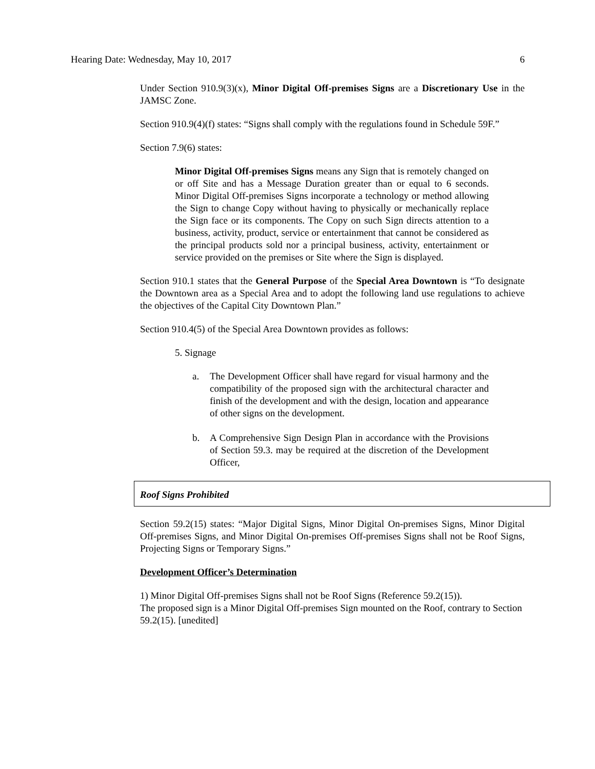Hearing Date: Wednesday, May 10, 2017 6
Under Section 910.9(3)(x), Minor Digital Off-premises Signs are a Discretionary Use in the JAMSC Zone.
Section 910.9(4)(f) states: “Signs shall comply with the regulations found in Schedule 59F.”
Section 7.9(6) states:
Minor Digital Off-premises Signs means any Sign that is remotely changed on or off Site and has a Message Duration greater than or equal to 6 seconds. Minor Digital Off-premises Signs incorporate a technology or method allowing the Sign to change Copy without having to physically or mechanically replace the Sign face or its components. The Copy on such Sign directs attention to a business, activity, product, service or entertainment that cannot be considered as the principal products sold nor a principal business, activity, entertainment or service provided on the premises or Site where the Sign is displayed.
Section 910.1 states that the General Purpose of the Special Area Downtown is “To designate the Downtown area as a Special Area and to adopt the following land use regulations to achieve the objectives of the Capital City Downtown Plan.”
Section 910.4(5) of the Special Area Downtown provides as follows:
5. Signage
a. The Development Officer shall have regard for visual harmony and the compatibility of the proposed sign with the architectural character and finish of the development and with the design, location and appearance of other signs on the development.
b. A Comprehensive Sign Design Plan in accordance with the Provisions of Section 59.3. may be required at the discretion of the Development Officer,
Roof Signs Prohibited
Section 59.2(15) states: “Major Digital Signs, Minor Digital On-premises Signs, Minor Digital Off-premises Signs, and Minor Digital On-premises Off-premises Signs shall not be Roof Signs, Projecting Signs or Temporary Signs.”
Development Officer’s Determination
1) Minor Digital Off-premises Signs shall not be Roof Signs (Reference 59.2(15)).
The proposed sign is a Minor Digital Off-premises Sign mounted on the Roof, contrary to Section 59.2(15). [unedited]